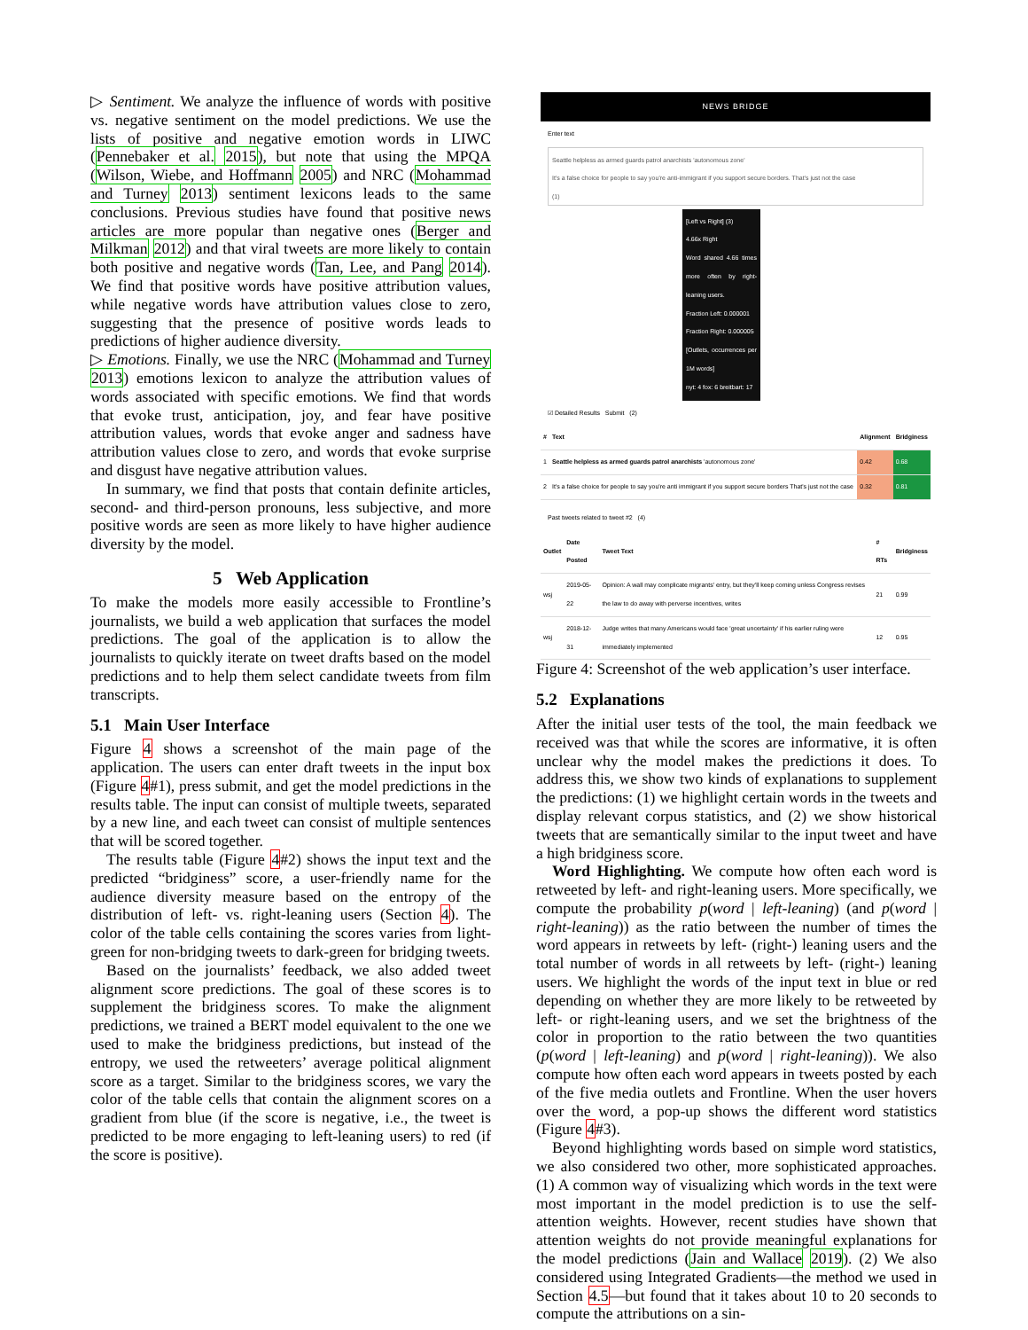▷ Sentiment. We analyze the influence of words with positive vs. negative sentiment on the model predictions. We use the lists of positive and negative emotion words in LIWC (Pennebaker et al. 2015), but note that using the MPQA (Wilson, Wiebe, and Hoffmann 2005) and NRC (Mohammad and Turney 2013) sentiment lexicons leads to the same conclusions. Previous studies have found that positive news articles are more popular than negative ones (Berger and Milkman 2012) and that viral tweets are more likely to contain both positive and negative words (Tan, Lee, and Pang 2014). We find that positive words have positive attribution values, while negative words have attribution values close to zero, suggesting that the presence of positive words leads to predictions of higher audience diversity.
▷ Emotions. Finally, we use the NRC (Mohammad and Turney 2013) emotions lexicon to analyze the attribution values of words associated with specific emotions. We find that words that evoke trust, anticipation, joy, and fear have positive attribution values, words that evoke anger and sadness have attribution values close to zero, and words that evoke surprise and disgust have negative attribution values.
In summary, we find that posts that contain definite articles, second- and third-person pronouns, less subjective, and more positive words are seen as more likely to have higher audience diversity by the model.
5 Web Application
To make the models more easily accessible to Frontline’s journalists, we build a web application that surfaces the model predictions. The goal of the application is to allow the journalists to quickly iterate on tweet drafts based on the model predictions and to help them select candidate tweets from film transcripts.
5.1 Main User Interface
Figure 4 shows a screenshot of the main page of the application. The users can enter draft tweets in the input box (Figure 4#1), press submit, and get the model predictions in the results table. The input can consist of multiple tweets, separated by a new line, and each tweet can consist of multiple sentences that will be scored together.
The results table (Figure 4#2) shows the input text and the predicted “bridginess” score, a user-friendly name for the audience diversity measure based on the entropy of the distribution of left- vs. right-leaning users (Section 4). The color of the table cells containing the scores varies from light-green for non-bridging tweets to dark-green for bridging tweets.
Based on the journalists’ feedback, we also added tweet alignment score predictions. The goal of these scores is to supplement the bridginess scores. To make the alignment predictions, we trained a BERT model equivalent to the one we used to make the bridginess predictions, but instead of the entropy, we used the retweeters’ average political alignment score as a target. Similar to the bridginess scores, we vary the color of the table cells that contain the alignment scores on a gradient from blue (if the score is negative, i.e., the tweet is predicted to be more engaging to left-leaning users) to red (if the score is positive).
NEWS BRIDGE
Enter text
Seattle helpless as armed guards patrol anarchists 'autonomous zone'
It's a false choice for people to say you're anti-immigrant if you support secure borders. That's just not the case
(1)
[Left vs Right] (3)
4.66x Right
Word shared 4.66 times more often by right-leaning users.
Fraction Left: 0.000001
Fraction Right: 0.000005
[Outlets, occurrences per 1M words]
nyt: 4 fox: 6 breitbart: 17
☑ Detailed Results Submit (2)
| # | Text | Alignment | Bridginess |
| --- | --- | --- | --- |
| 1 | Seattle helpless as armed guards patrol anarchists 'autonomous zone' | 0.42 | 0.68 |
| 2 | It's a false choice for people to say you're anti immigrant if you support secure borders That's just not the case | 0.32 | 0.81 |
Past tweets related to tweet #2 (4)
| Outlet | Date Posted | Tweet Text | # RTs | Bridginess |
| --- | --- | --- | --- | --- |
| wsj | 2019-05-22 | Opinion: A wall may complicate migrants' entry, but they'll keep coming unless Congress revises the law to do away with perverse incentives, writes | 21 | 0.99 |
| wsj | 2018-12-31 | Judge writes that many Americans would face 'great uncertainty' if his earlier ruling were immediately implemented | 12 | 0.95 |
Figure 4: Screenshot of the web application’s user interface.
5.2 Explanations
After the initial user tests of the tool, the main feedback we received was that while the scores are informative, it is often unclear why the model makes the predictions it does. To address this, we show two kinds of explanations to supplement the predictions: (1) we highlight certain words in the tweets and display relevant corpus statistics, and (2) we show historical tweets that are semantically similar to the input tweet and have a high bridginess score.
Word Highlighting. We compute how often each word is retweeted by left- and right-leaning users. More specifically, we compute the probability p(word | left-leaning) (and p(word | right-leaning)) as the ratio between the number of times the word appears in retweets by left- (right-) leaning users and the total number of words in all retweets by left- (right-) leaning users. We highlight the words of the input text in blue or red depending on whether they are more likely to be retweeted by left- or right-leaning users, and we set the brightness of the color in proportion to the ratio between the two quantities (p(word | left-leaning) and p(word | right-leaning)). We also compute how often each word appears in tweets posted by each of the five media outlets and Frontline. When the user hovers over the word, a pop-up shows the different word statistics (Figure 4#3).
Beyond highlighting words based on simple word statistics, we also considered two other, more sophisticated approaches. (1) A common way of visualizing which words in the text were most important in the model prediction is to use the self-attention weights. However, recent studies have shown that attention weights do not provide meaningful explanations for the model predictions (Jain and Wallace 2019). (2) We also considered using Integrated Gradients—the method we used in Section 4.5—but found that it takes about 10 to 20 seconds to compute the attributions on a sin-